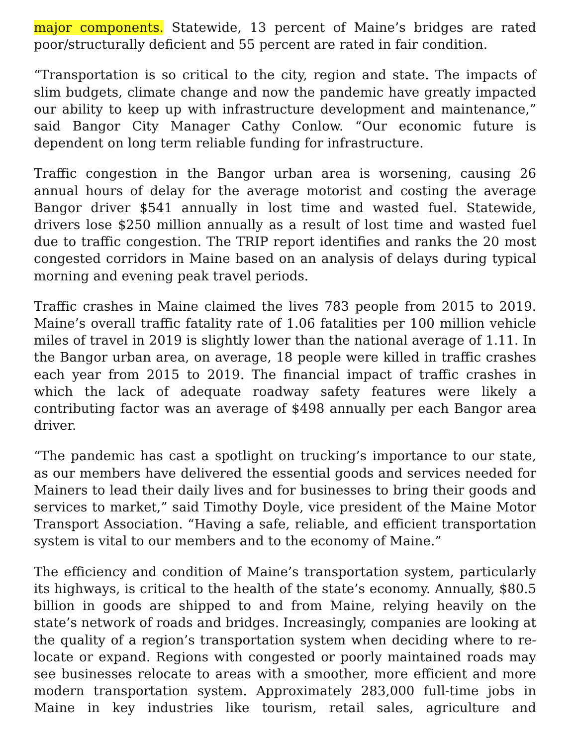major components. Statewide, 13 percent of Maine’s bridges are rated poor/structurally deficient and 55 percent are rated in fair condition.
“Transportation is so critical to the city, region and state. The impacts of slim budgets, climate change and now the pandemic have greatly impacted our ability to keep up with infrastructure development and maintenance,” said Bangor City Manager Cathy Conlow. “Our economic future is dependent on long term reliable funding for infrastructure.
Traffic congestion in the Bangor urban area is worsening, causing 26 annual hours of delay for the average motorist and costing the average Bangor driver $541 annually in lost time and wasted fuel. Statewide, drivers lose $250 million annually as a result of lost time and wasted fuel due to traffic congestion. The TRIP report identifies and ranks the 20 most congested corridors in Maine based on an analysis of delays during typical morning and evening peak travel periods.
Traffic crashes in Maine claimed the lives 783 people from 2015 to 2019. Maine’s overall traffic fatality rate of 1.06 fatalities per 100 million vehicle miles of travel in 2019 is slightly lower than the national average of 1.11. In the Bangor urban area, on average, 18 people were killed in traffic crashes each year from 2015 to 2019. The financial impact of traffic crashes in which the lack of adequate roadway safety features were likely a contributing factor was an average of $498 annually per each Bangor area driver.
“The pandemic has cast a spotlight on trucking’s importance to our state, as our members have delivered the essential goods and services needed for Mainers to lead their daily lives and for businesses to bring their goods and services to market,” said Timothy Doyle, vice president of the Maine Motor Transport Association. “Having a safe, reliable, and efficient transportation system is vital to our members and to the economy of Maine.”
The efficiency and condition of Maine’s transportation system, particularly its highways, is critical to the health of the state’s economy. Annually, $80.5 billion in goods are shipped to and from Maine, relying heavily on the state’s network of roads and bridges. Increasingly, companies are looking at the quality of a region’s transportation system when deciding where to re-locate or expand. Regions with congested or poorly maintained roads may see businesses relocate to areas with a smoother, more efficient and more modern transportation system. Approximately 283,000 full-time jobs in Maine in key industries like tourism, retail sales, agriculture and